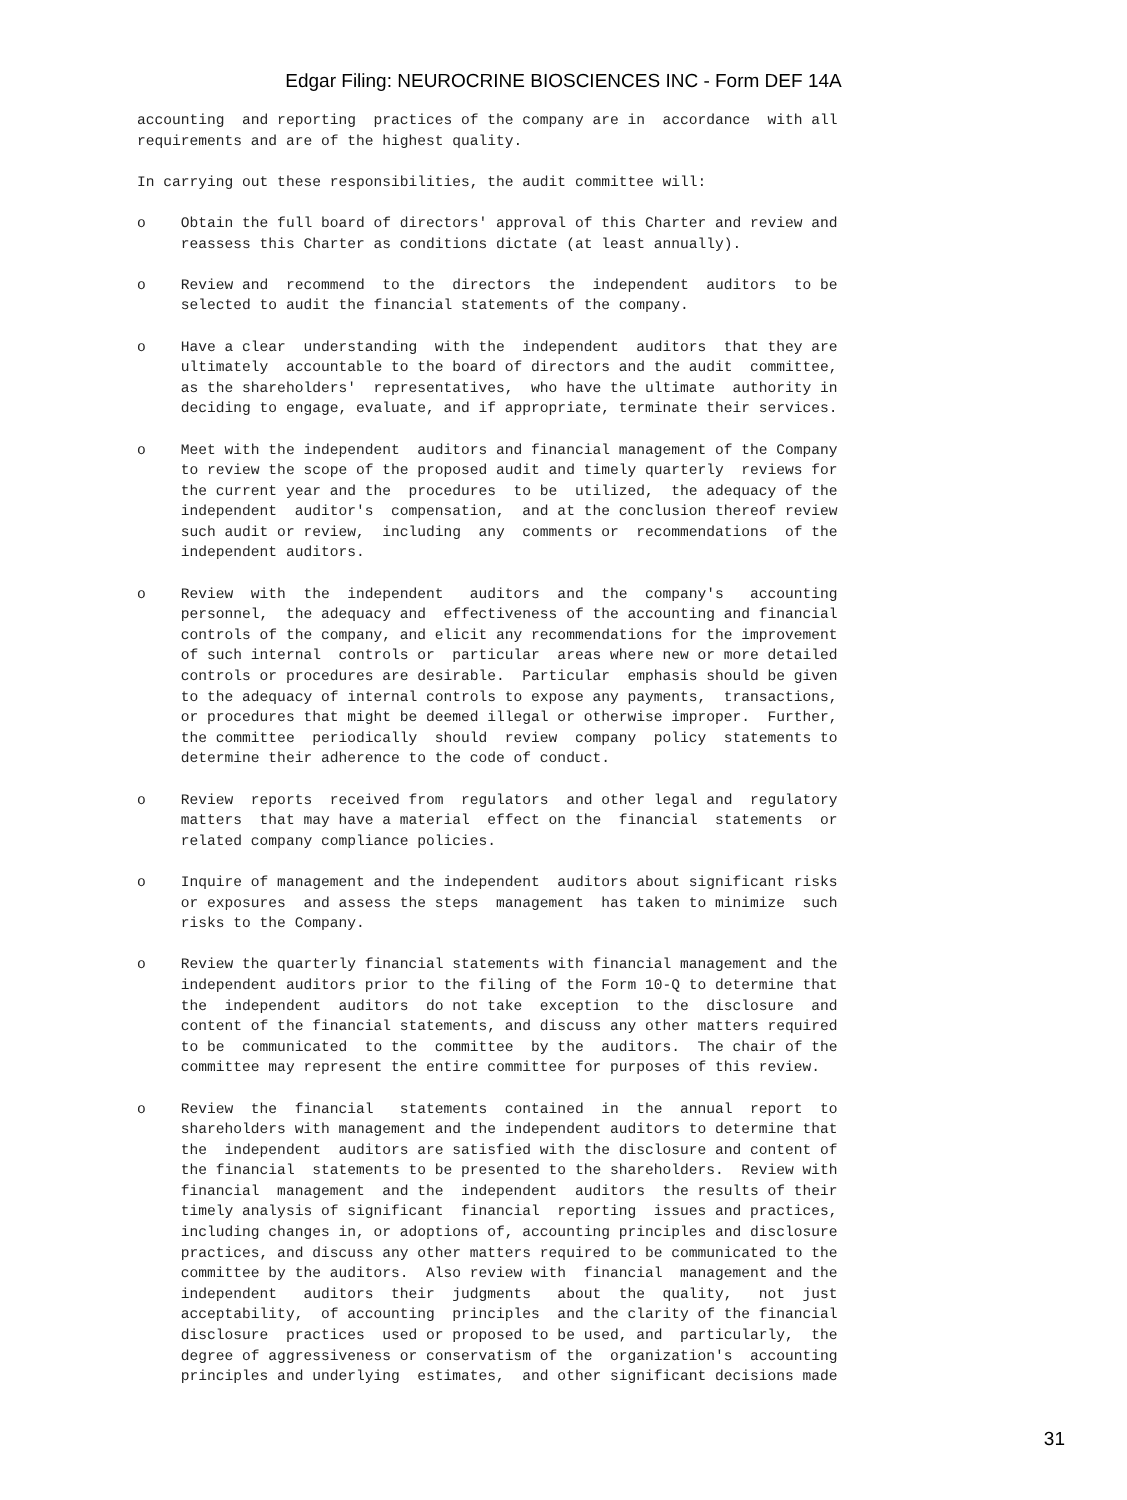Edgar Filing: NEUROCRINE BIOSCIENCES INC - Form DEF 14A
accounting  and reporting  practices of the company are in  accordance  with all
requirements and are of the highest quality.

In carrying out these responsibilities, the audit committee will:

o    Obtain the full board of directors' approval of this Charter and review and
     reassess this Charter as conditions dictate (at least annually).

o    Review and  recommend  to the  directors  the  independent  auditors  to be
     selected to audit the financial statements of the company.

o    Have a clear  understanding  with the  independent  auditors  that they are
     ultimately  accountable to the board of directors and the audit  committee,
     as the shareholders'  representatives,  who have the ultimate  authority in
     deciding to engage, evaluate, and if appropriate, terminate their services.

o    Meet with the independent  auditors and financial management of the Company
     to review the scope of the proposed audit and timely quarterly  reviews for
     the current year and the  procedures  to be  utilized,  the adequacy of the
     independent  auditor's  compensation,  and at the conclusion thereof review
     such audit or review,  including  any  comments or  recommendations  of the
     independent auditors.

o    Review  with  the  independent   auditors  and  the  company's   accounting
     personnel,  the adequacy and  effectiveness of the accounting and financial
     controls of the company, and elicit any recommendations for the improvement
     of such internal  controls or  particular  areas where new or more detailed
     controls or procedures are desirable.  Particular  emphasis should be given
     to the adequacy of internal controls to expose any payments,  transactions,
     or procedures that might be deemed illegal or otherwise improper.  Further,
     the committee  periodically  should  review  company  policy  statements to
     determine their adherence to the code of conduct.

o    Review  reports  received from  regulators  and other legal and  regulatory
     matters  that may have a material  effect on the  financial  statements  or
     related company compliance policies.

o    Inquire of management and the independent  auditors about significant risks
     or exposures  and assess the steps  management  has taken to minimize  such
     risks to the Company.

o    Review the quarterly financial statements with financial management and the
     independent auditors prior to the filing of the Form 10-Q to determine that
     the  independent  auditors  do not take  exception  to the  disclosure  and
     content of the financial statements, and discuss any other matters required
     to be  communicated  to the  committee  by the  auditors.  The chair of the
     committee may represent the entire committee for purposes of this review.

o    Review  the  financial   statements  contained  in  the  annual  report  to
     shareholders with management and the independent auditors to determine that
     the  independent  auditors are satisfied with the disclosure and content of
     the financial  statements to be presented to the shareholders.  Review with
     financial  management  and the  independent  auditors  the results of their
     timely analysis of significant  financial  reporting  issues and practices,
     including changes in, or adoptions of, accounting principles and disclosure
     practices, and discuss any other matters required to be communicated to the
     committee by the auditors.  Also review with  financial  management and the
     independent   auditors  their  judgments   about  the  quality,   not  just
     acceptability,  of accounting  principles  and the clarity of the financial
     disclosure  practices  used or proposed to be used, and  particularly,  the
     degree of aggressiveness or conservatism of the  organization's  accounting
     principles and underlying  estimates,  and other significant decisions made
31